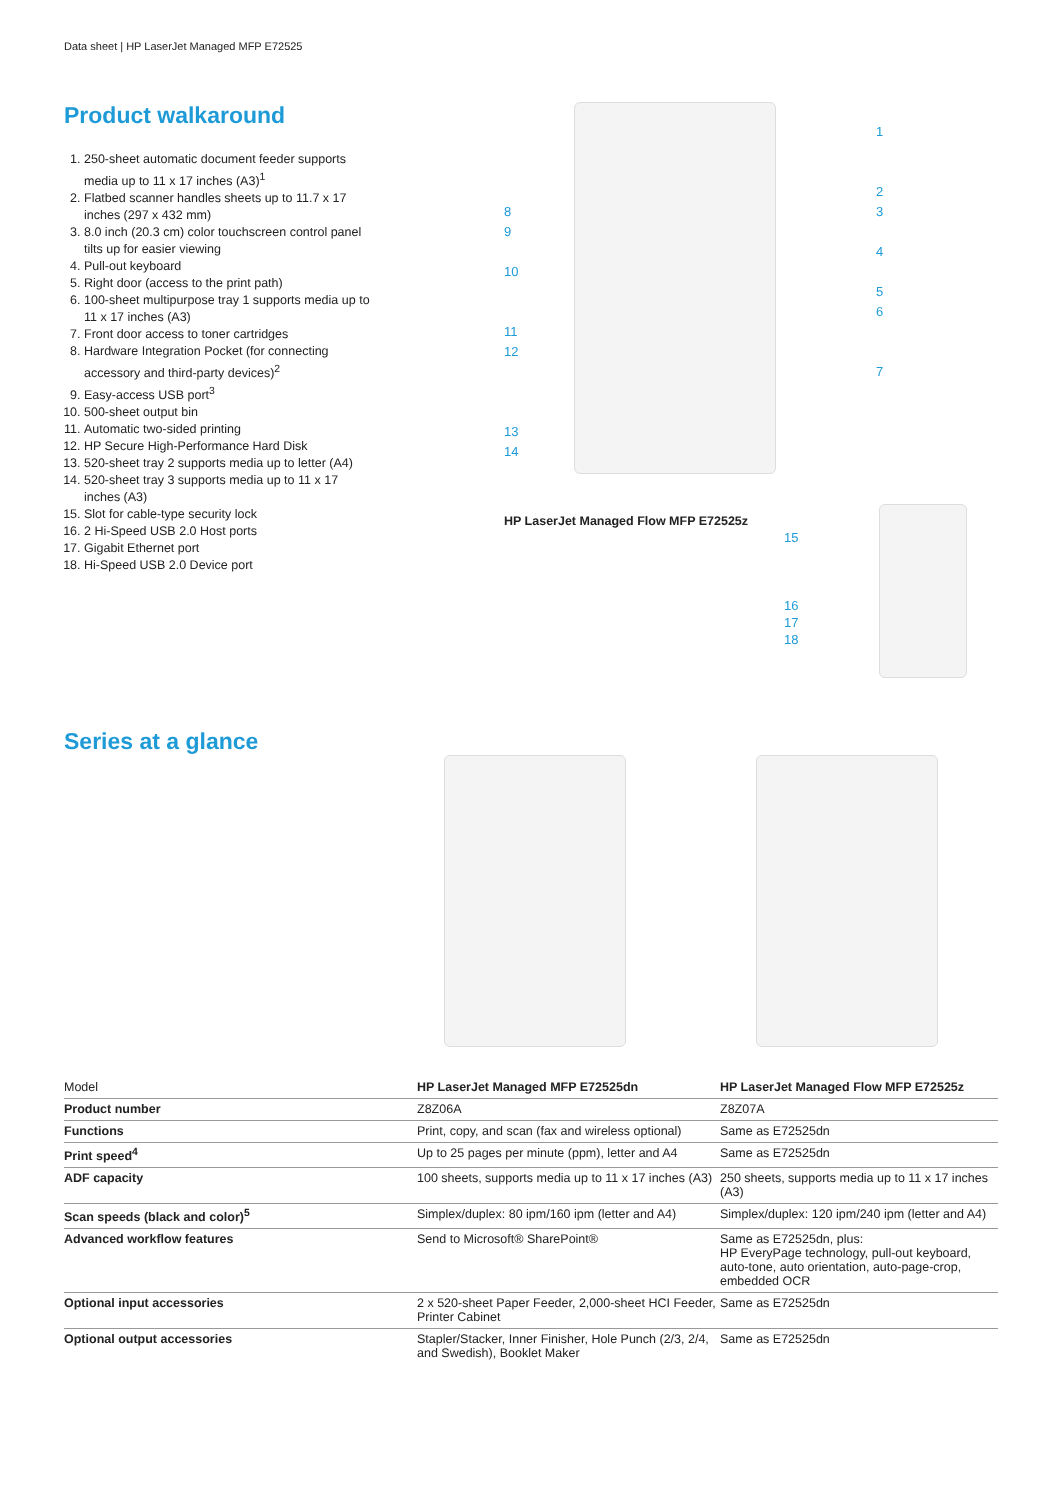Data sheet | HP LaserJet Managed MFP E72525
Product walkaround
1. 250-sheet automatic document feeder supports media up to 11 x 17 inches (A3)<sup>1</sup>
2. Flatbed scanner handles sheets up to 11.7 x 17 inches (297 x 432 mm)
3. 8.0 inch (20.3 cm) color touchscreen control panel tilts up for easier viewing
4. Pull-out keyboard
5. Right door (access to the print path)
6. 100-sheet multipurpose tray 1 supports media up to 11 x 17 inches (A3)
7. Front door access to toner cartridges
8. Hardware Integration Pocket (for connecting accessory and third-party devices)<sup>2</sup>
9. Easy-access USB port<sup>3</sup>
10. 500-sheet output bin
11. Automatic two-sided printing
12. HP Secure High-Performance Hard Disk
13. 520-sheet tray 2 supports media up to letter (A4)
14. 520-sheet tray 3 supports media up to 11 x 17 inches (A3)
15. Slot for cable-type security lock
16. 2 Hi-Speed USB 2.0 Host ports
17. Gigabit Ethernet port
18. Hi-Speed USB 2.0 Device port
8
9
10
11
12
13
14
1
2
3
4
5
6
7
HP LaserJet Managed Flow MFP E72525z
15
16
17
18
Series at a glance
| Model | HP LaserJet Managed MFP E72525dn | HP LaserJet Managed Flow MFP E72525z |
| Product number | Z8Z06A | Z8Z07A |
| Functions | Print, copy, and scan (fax and wireless optional) | Same as E72525dn |
| Print speed<sup>4</sup> | Up to 25 pages per minute (ppm), letter and A4 | Same as E72525dn |
| ADF capacity | 100 sheets, supports media up to 11 x 17 inches (A3) | 250 sheets, supports media up to 11 x 17 inches (A3) |
| Scan speeds (black and color)<sup>5</sup> | Simplex/duplex: 80 ipm/160 ipm (letter and A4) | Simplex/duplex: 120 ipm/240 ipm (letter and A4) |
| Advanced workflow features | Send to Microsoft® SharePoint® | Same as E72525dn, plus: HP EveryPage technology, pull-out keyboard, auto-tone, auto orientation, auto-page-crop, embedded OCR |
| Optional input accessories | 2 x 520-sheet Paper Feeder, 2,000-sheet HCI Feeder, Printer Cabinet | Same as E72525dn |
| Optional output accessories | Stapler/Stacker, Inner Finisher, Hole Punch (2/3, 2/4, and Swedish), Booklet Maker | Same as E72525dn |